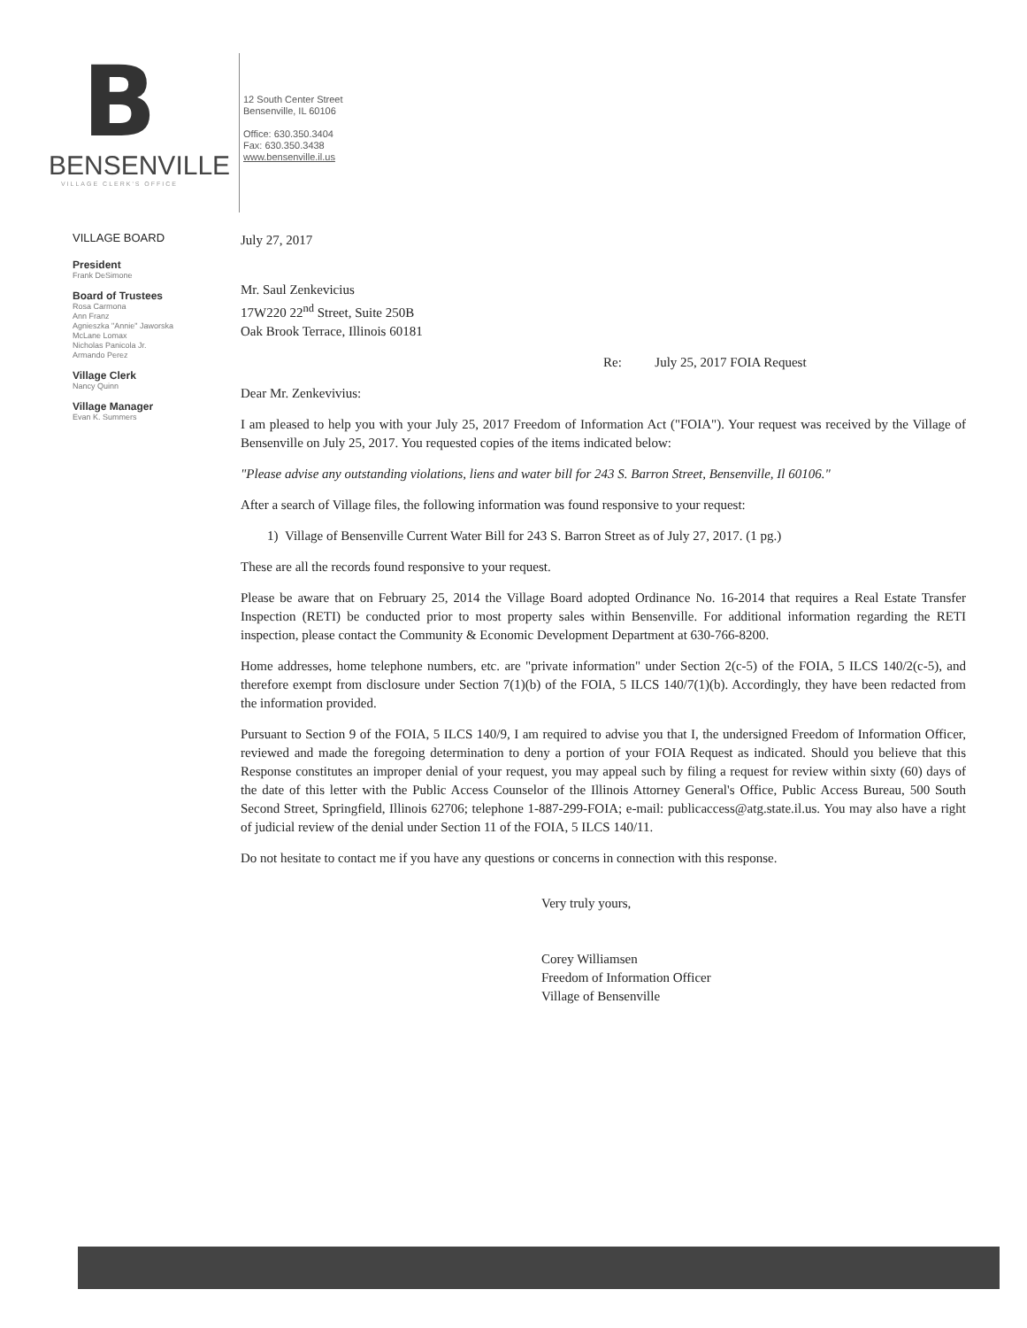B
BENSENVILLE
VILLAGE CLERK'S OFFICE
12 South Center Street
Bensenville, IL 60106
Office: 630.350.3404
Fax: 630.350.3438
www.bensenville.il.us
VILLAGE BOARD
President
Frank DeSimone
Board of Trustees
Rosa Carmona
Ann Franz
Agnieszka "Annie" Jaworska
McLane Lomax
Nicholas Panicola Jr.
Armando Perez
Village Clerk
Nancy Quinn
Village Manager
Evan K. Summers
July 27, 2017
Mr. Saul Zenkevicius
17W220 22<sup>nd</sup> Street, Suite 250B
Oak Brook Terrace, Illinois 60181
Re: July 25, 2017 FOIA Request
Dear Mr. Zenkevivius:
I am pleased to help you with your July 25, 2017 Freedom of Information Act ("FOIA"). Your request was received by the Village of Bensenville on July 25, 2017. You requested copies of the items indicated below:
"Please advise any outstanding violations, liens and water bill for 243 S. Barron Street, Bensenville, Il 60106."
After a search of Village files, the following information was found responsive to your request:
1) Village of Bensenville Current Water Bill for 243 S. Barron Street as of July 27, 2017. (1 pg.)
These are all the records found responsive to your request.
Please be aware that on February 25, 2014 the Village Board adopted Ordinance No. 16-2014 that requires a Real Estate Transfer Inspection (RETI) be conducted prior to most property sales within Bensenville. For additional information regarding the RETI inspection, please contact the Community & Economic Development Department at 630-766-8200.
Home addresses, home telephone numbers, etc. are "private information" under Section 2(c-5) of the FOIA, 5 ILCS 140/2(c-5), and therefore exempt from disclosure under Section 7(1)(b) of the FOIA, 5 ILCS 140/7(1)(b). Accordingly, they have been redacted from the information provided.
Pursuant to Section 9 of the FOIA, 5 ILCS 140/9, I am required to advise you that I, the undersigned Freedom of Information Officer, reviewed and made the foregoing determination to deny a portion of your FOIA Request as indicated. Should you believe that this Response constitutes an improper denial of your request, you may appeal such by filing a request for review within sixty (60) days of the date of this letter with the Public Access Counselor of the Illinois Attorney General's Office, Public Access Bureau, 500 South Second Street, Springfield, Illinois 62706; telephone 1-887-299-FOIA; e-mail: publicaccess@atg.state.il.us. You may also have a right of judicial review of the denial under Section 11 of the FOIA, 5 ILCS 140/11.
Do not hesitate to contact me if you have any questions or concerns in connection with this response.
Very truly yours,
Corey Williamsen
Freedom of Information Officer
Village of Bensenville